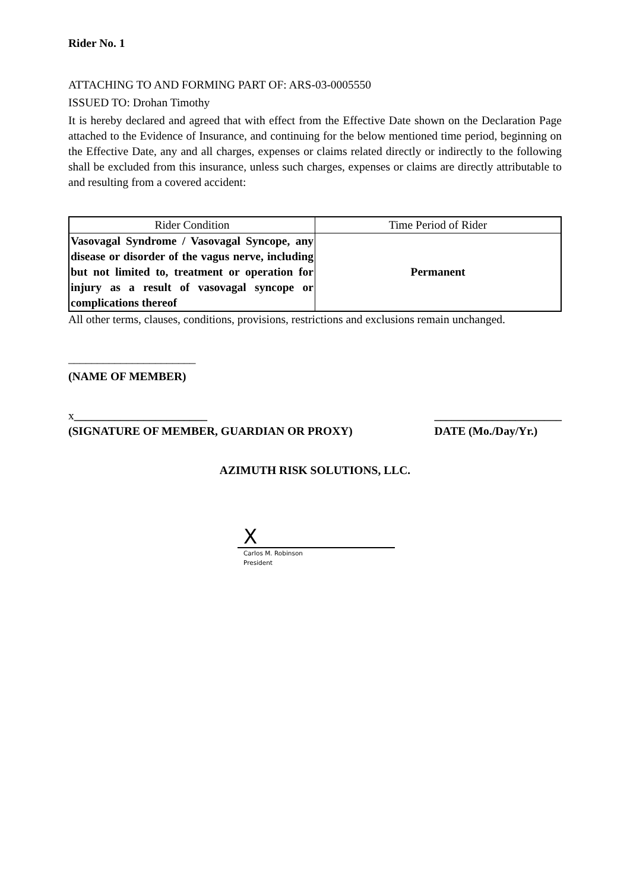Rider No. 1
ATTACHING TO AND FORMING PART OF: ARS-03-0005550
ISSUED TO: Drohan Timothy
It is hereby declared and agreed that with effect from the Effective Date shown on the Declaration Page attached to the Evidence of Insurance, and continuing for the below mentioned time period, beginning on the Effective Date, any and all charges, expenses or claims related directly or indirectly to the following shall be excluded from this insurance, unless such charges, expenses or claims are directly attributable to and resulting from a covered accident:
| Rider Condition | Time Period of Rider |
| --- | --- |
| Vasovagal Syndrome / Vasovagal Syncope, any disease or disorder of the vagus nerve, including but not limited to, treatment or operation for injury as a result of vasovagal syncope or complications thereof | Permanent |
All other terms, clauses, conditions, provisions, restrictions and exclusions remain unchanged.
______________________
(NAME OF MEMBER)
x_______________________
(SIGNATURE OF MEMBER, GUARDIAN OR PROXY)
______________________
DATE (Mo./Day/Yr.)
AZIMUTH RISK SOLUTIONS, LLC.
X
Carlos M. Robinson
President